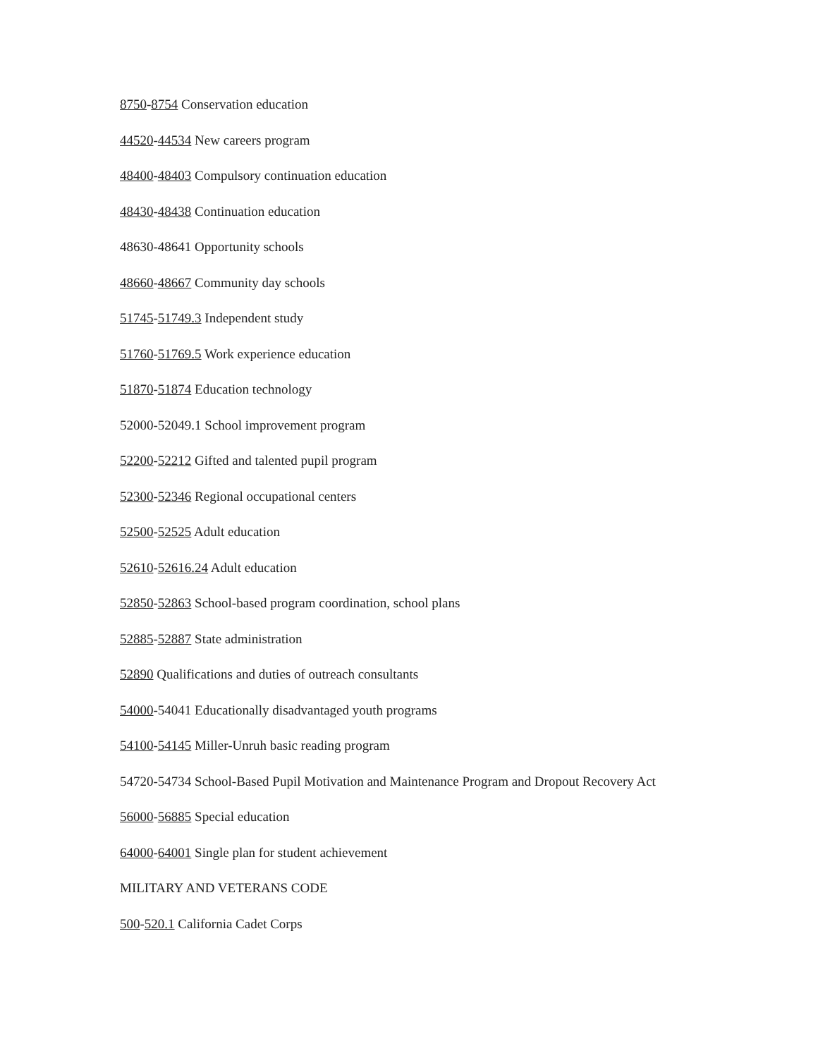8750-8754 Conservation education
44520-44534 New careers program
48400-48403 Compulsory continuation education
48430-48438 Continuation education
48630-48641 Opportunity schools
48660-48667 Community day schools
51745-51749.3 Independent study
51760-51769.5 Work experience education
51870-51874 Education technology
52000-52049.1 School improvement program
52200-52212 Gifted and talented pupil program
52300-52346 Regional occupational centers
52500-52525 Adult education
52610-52616.24 Adult education
52850-52863 School-based program coordination, school plans
52885-52887 State administration
52890 Qualifications and duties of outreach consultants
54000-54041 Educationally disadvantaged youth programs
54100-54145 Miller-Unruh basic reading program
54720-54734 School-Based Pupil Motivation and Maintenance Program and Dropout Recovery Act
56000-56885 Special education
64000-64001 Single plan for student achievement
MILITARY AND VETERANS CODE
500-520.1 California Cadet Corps